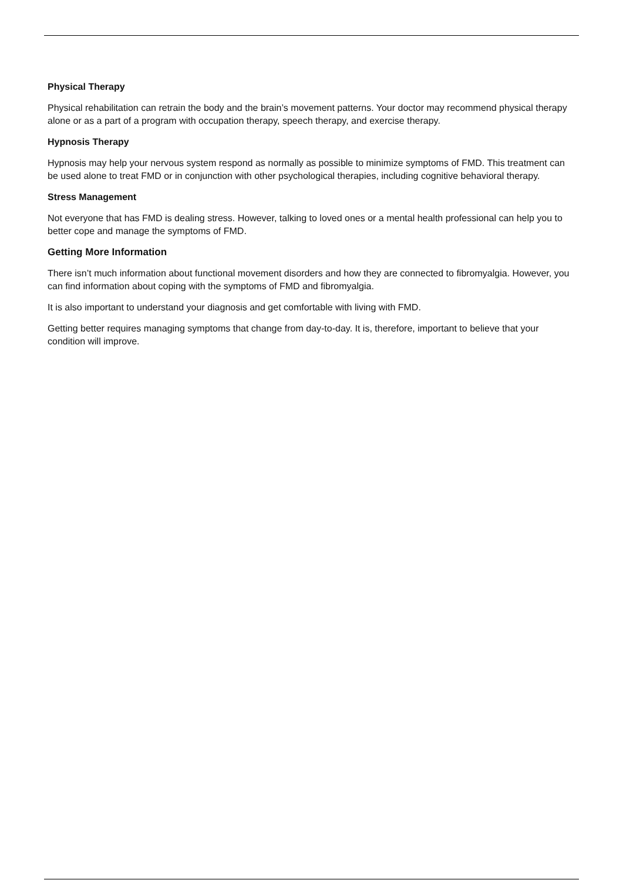Physical Therapy
Physical rehabilitation can retrain the body and the brain’s movement patterns. Your doctor may recommend physical therapy alone or as a part of a program with occupation therapy, speech therapy, and exercise therapy.
Hypnosis Therapy
Hypnosis may help your nervous system respond as normally as possible to minimize symptoms of FMD. This treatment can be used alone to treat FMD or in conjunction with other psychological therapies, including cognitive behavioral therapy.
Stress Management
Not everyone that has FMD is dealing stress. However, talking to loved ones or a mental health professional can help you to better cope and manage the symptoms of FMD.
Getting More Information
There isn’t much information about functional movement disorders and how they are connected to fibromyalgia. However, you can find information about coping with the symptoms of FMD and fibromyalgia.
It is also important to understand your diagnosis and get comfortable with living with FMD.
Getting better requires managing symptoms that change from day-to-day. It is, therefore, important to believe that your condition will improve.